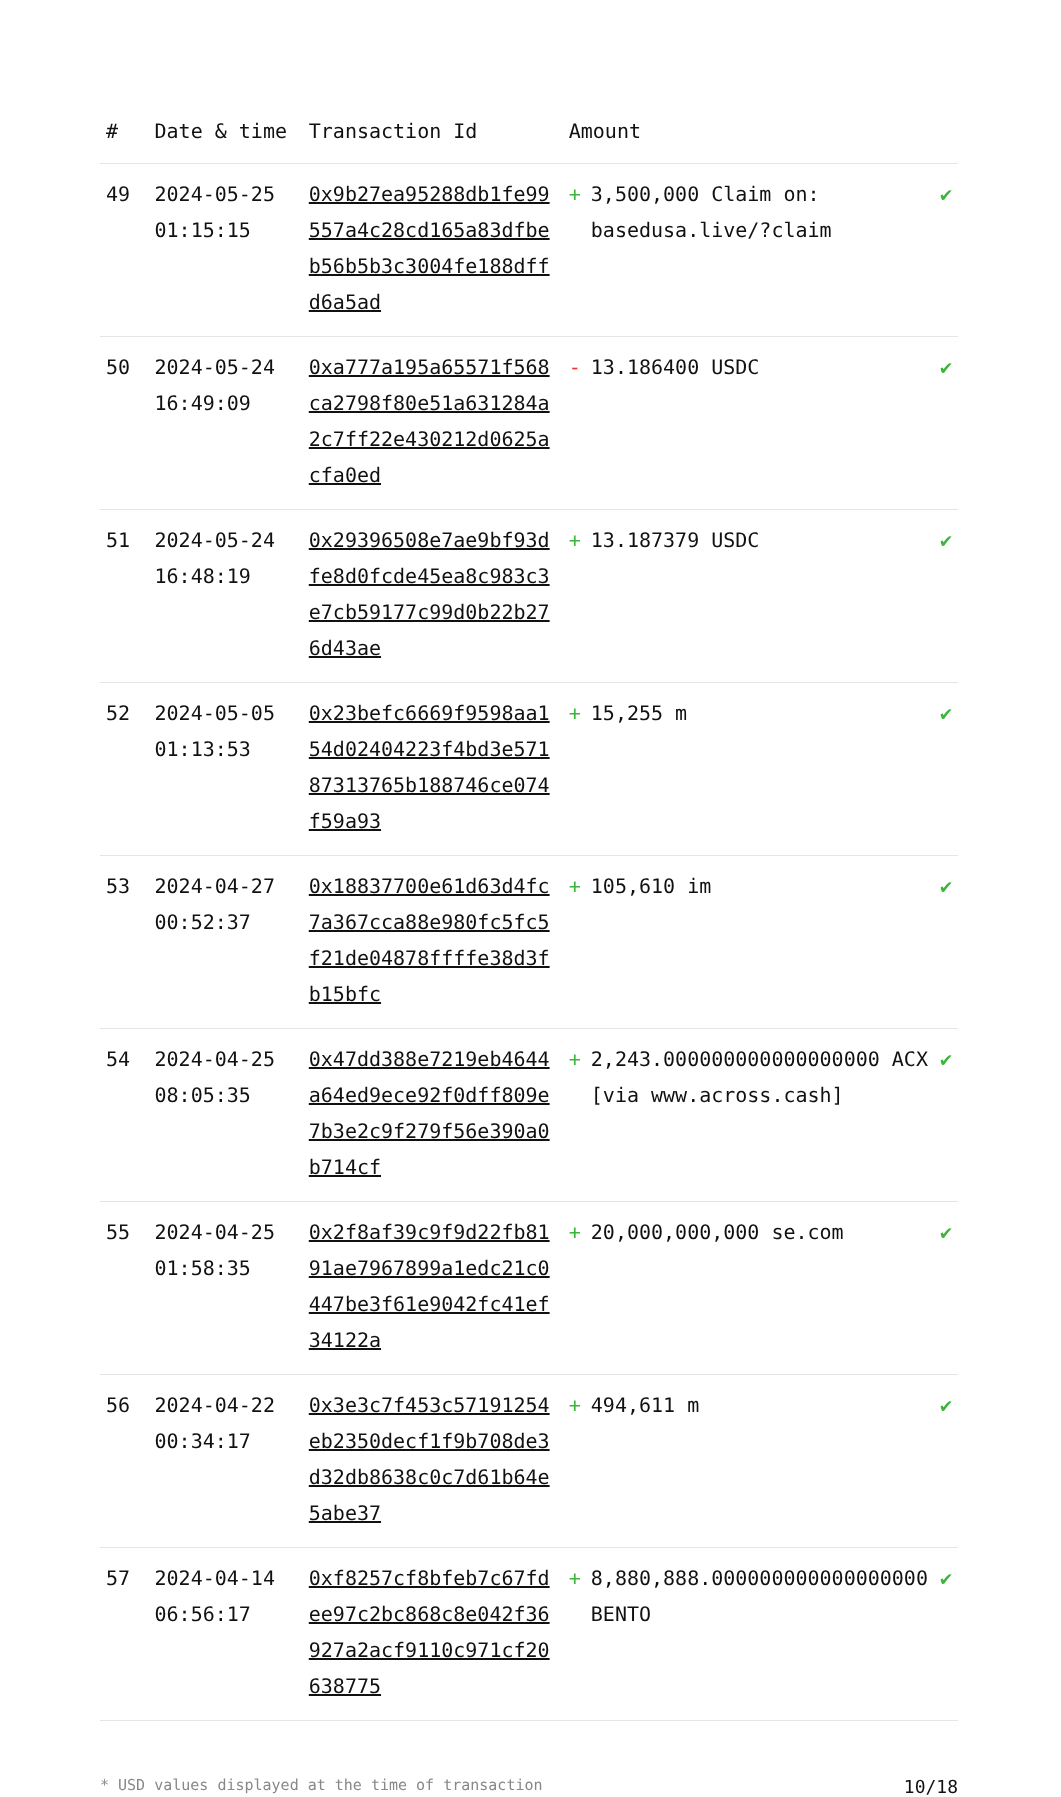| # | Date & time | Transaction Id | Amount | |
| --- | --- | --- | --- | --- |
| 49 | 2024-05-25 01:15:15 | 0x9b27ea95288db1fe99557a4c28cd165a83dfbeb56b5b3c3004fe188dffd6a5ad | + 3,500,000 Claim on: basedusa.live/?claim | ✔ |
| 50 | 2024-05-24 16:49:09 | 0xa777a195a65571f568ca2798f80e51a631284a2c7ff22e430212d0625acfa0ed | - 13.186400 USDC | ✔ |
| 51 | 2024-05-24 16:48:19 | 0x29396508e7ae9bf93dfe8d0fcde45ea8c983c3e7cb59177c99d0b22b276d43ae | + 13.187379 USDC | ✔ |
| 52 | 2024-05-05 01:13:53 | 0x23befc6669f9598aa154d02404223f4bd3e57187313765b188746ce074f59a93 | + 15,255 m | ✔ |
| 53 | 2024-04-27 00:52:37 | 0x18837700e61d63d4fc7a367cca88e980fc5fc5f21de04878ffffe38d3fb15bfc | + 105,610 im | ✔ |
| 54 | 2024-04-25 08:05:35 | 0x47dd388e7219eb4644a64ed9ece92f0dff809e7b3e2c9f279f56e390a0b714cf | + 2,243.000000000000000000 ACX [via www.across.cash] | ✔ |
| 55 | 2024-04-25 01:58:35 | 0x2f8af39c9f9d22fb8191ae7967899a1edc21c0447be3f61e9042fc41ef34122a | + 20,000,000,000 se.com | ✔ |
| 56 | 2024-04-22 00:34:17 | 0x3e3c7f453c57191254eb2350decf1f9b708de3d32db8638c0c7d61b64e5abe37 | + 494,611 m | ✔ |
| 57 | 2024-04-14 06:56:17 | 0xf8257cf8bfeb7c67fdee97c2bc868c8e042f36927a2acf9110c971cf20638775 | + 8,880,888.000000000000000000 BENTO | ✔ |
* USD values displayed at the time of transaction 10/18